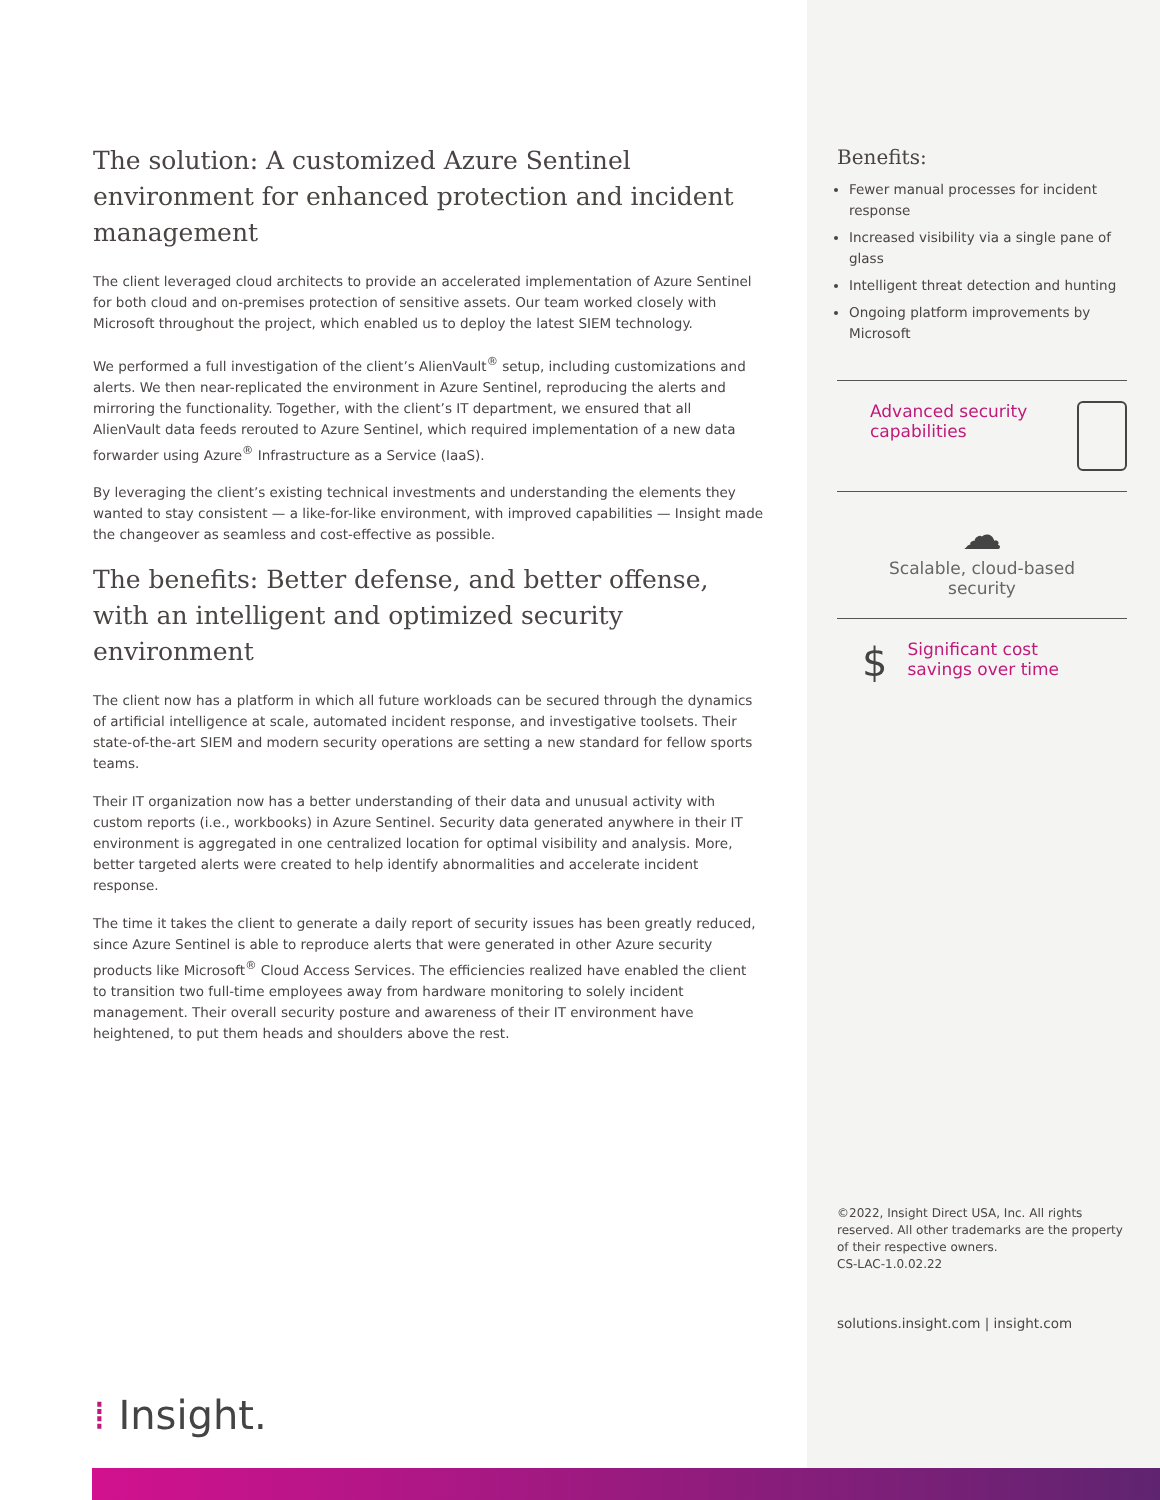The solution: A customized Azure Sentinel environment for enhanced protection and incident management
The client leveraged cloud architects to provide an accelerated implementation of Azure Sentinel for both cloud and on-premises protection of sensitive assets. Our team worked closely with Microsoft throughout the project, which enabled us to deploy the latest SIEM technology.
We performed a full investigation of the client’s AlienVault<sup>®</sup> setup, including customizations and alerts. We then near-replicated the environment in Azure Sentinel, reproducing the alerts and mirroring the functionality. Together, with the client’s IT department, we ensured that all AlienVault data feeds rerouted to Azure Sentinel, which required implementation of a new data forwarder using Azure<sup>®</sup> Infrastructure as a Service (IaaS).
By leveraging the client’s existing technical investments and understanding the elements they wanted to stay consistent — a like-for-like environment, with improved capabilities — Insight made the changeover as seamless and cost-effective as possible.
The benefits: Better defense, and better offense, with an intelligent and optimized security environment
The client now has a platform in which all future workloads can be secured through the dynamics of artificial intelligence at scale, automated incident response, and investigative toolsets. Their state-of-the-art SIEM and modern security operations are setting a new standard for fellow sports teams.
Their IT organization now has a better understanding of their data and unusual activity with custom reports (i.e., workbooks) in Azure Sentinel. Security data generated anywhere in their IT environment is aggregated in one centralized location for optimal visibility and analysis. More, better targeted alerts were created to help identify abnormalities and accelerate incident response.
The time it takes the client to generate a daily report of security issues has been greatly reduced, since Azure Sentinel is able to reproduce alerts that were generated in other Azure security products like Microsoft<sup>®</sup> Cloud Access Services. The efficiencies realized have enabled the client to transition two full-time employees away from hardware monitoring to solely incident management. Their overall security posture and awareness of their IT environment have heightened, to put them heads and shoulders above the rest.
Benefits:
Fewer manual processes for incident response
Increased visibility via a single pane of glass
Intelligent threat detection and hunting
Ongoing platform improvements by Microsoft
Advanced security
capabilities
☁
Scalable, cloud-based
security
$
Significant cost
savings over time
©2022, Insight Direct USA, Inc. All rights reserved. All other trademarks are the property of their respective owners.
CS-LAC-1.0.02.22
solutions.insight.com | insight.com
⁞ Insight.